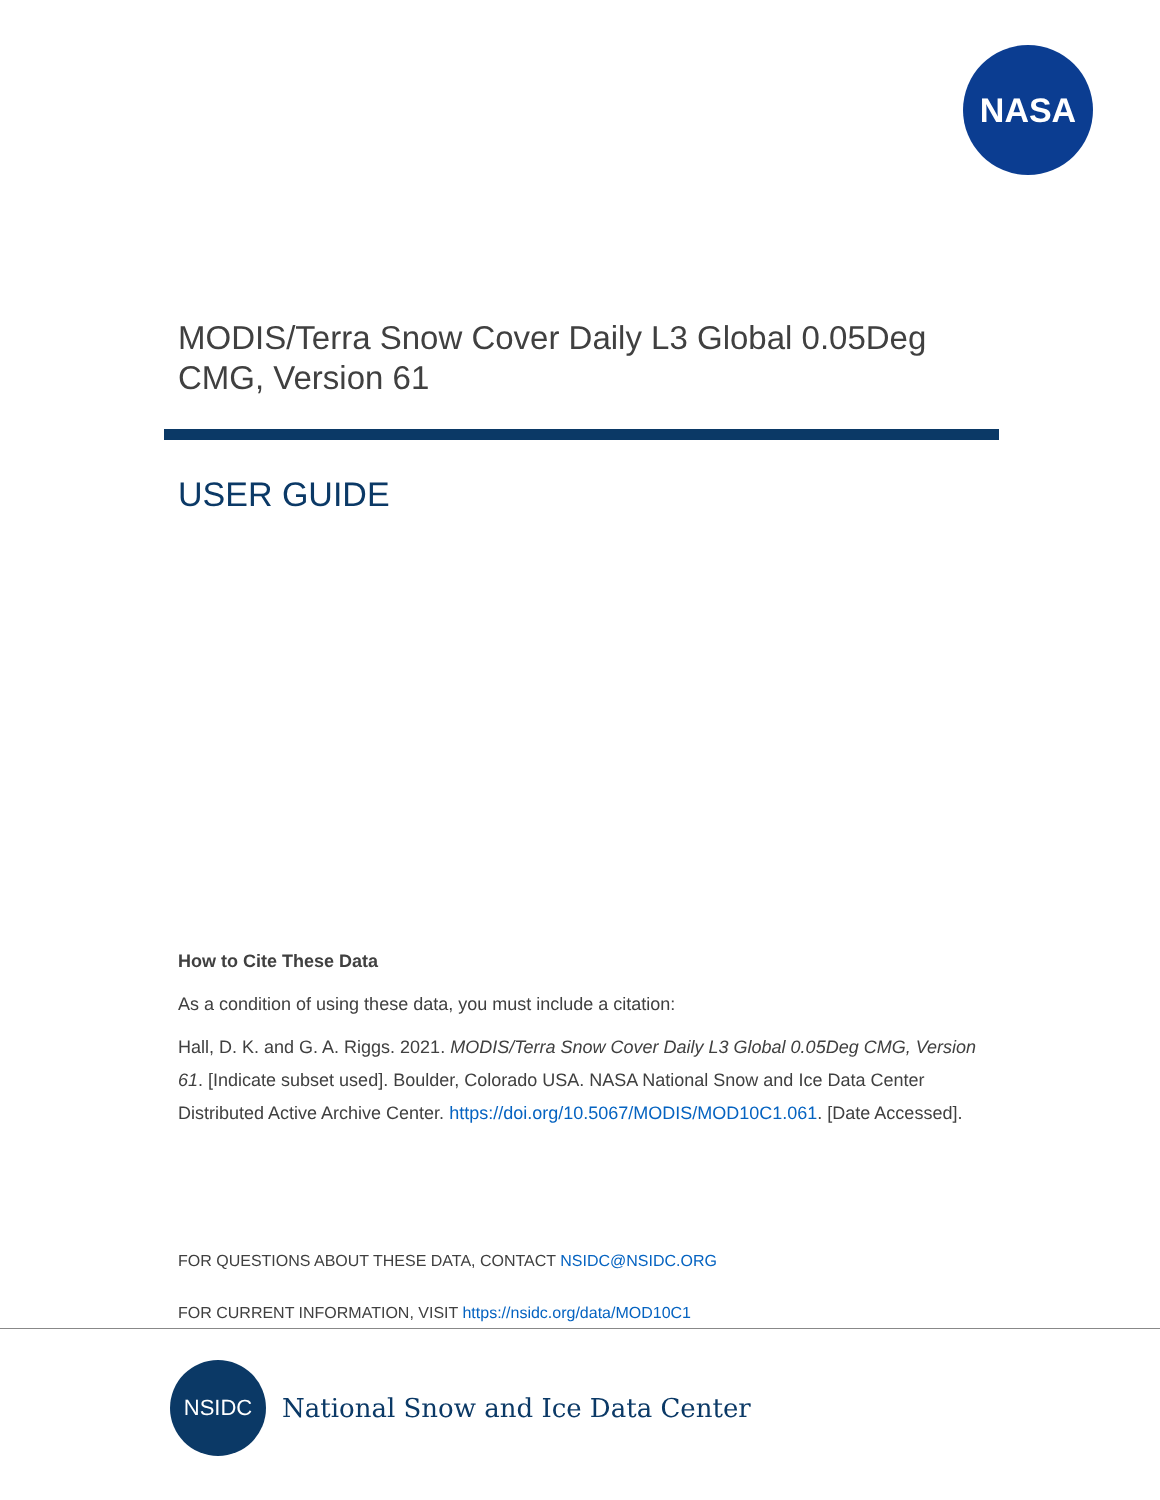NASA
MODIS/Terra Snow Cover Daily L3 Global 0.05Deg CMG, Version 61
USER GUIDE
How to Cite These Data
As a condition of using these data, you must include a citation:
Hall, D. K. and G. A. Riggs. 2021. MODIS/Terra Snow Cover Daily L3 Global 0.05Deg CMG, Version 61. [Indicate subset used]. Boulder, Colorado USA. NASA National Snow and Ice Data Center Distributed Active Archive Center. https://doi.org/10.5067/MODIS/MOD10C1.061. [Date Accessed].
FOR QUESTIONS ABOUT THESE DATA, CONTACT NSIDC@NSIDC.ORG
FOR CURRENT INFORMATION, VISIT https://nsidc.org/data/MOD10C1
NSIDC
National Snow and Ice Data Center